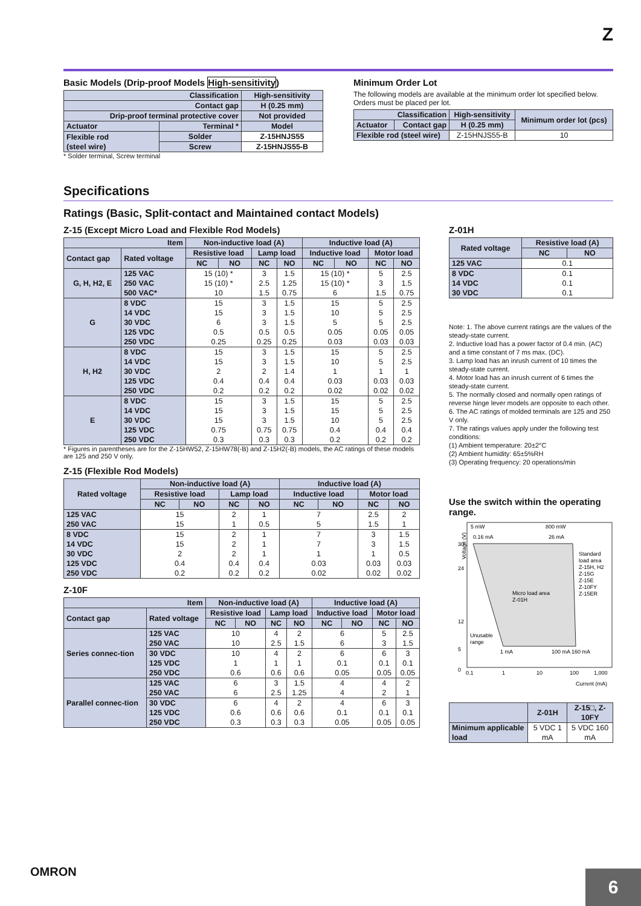Z
Basic Models (Drip-proof Models High-sensitivity)
| Classification | | High-sensitivity |
| --- | --- | --- |
| Contact gap | | H (0.25 mm) |
| Drip-proof terminal protective cover | | Not provided |
| Actuator | Terminal * | Model |
| Flexible rod (steel wire) | Solder | Z-15HNJS55 |
| | Screw | Z-15HNJS55-B |
* Solder terminal, Screw terminal
Minimum Order Lot
The following models are available at the minimum order lot specified below.
Orders must be placed per lot.
| Classification | | High-sensitivity | Minimum order lot (pcs) |
| --- | --- | --- | --- |
| Actuator | Contact gap | H (0.25 mm) | |
| Flexible rod (steel wire) | | Z-15HNJS55-B | 10 |
Specifications
Ratings (Basic, Split-contact and Maintained contact Models)
Z-15 (Except Micro Load and Flexible Rod Models)
| Item | | Non-inductive load (A) | | | | Inductive load (A) | | | |
| --- | --- | --- | --- | --- | --- | --- | --- | --- | --- |
| Contact gap | Rated voltage | Resistive load | | Lamp load | | Inductive load | | Motor load | |
| | | NC | NO | NC | NO | NC | NO | NC | NO |
| G, H, H2, E | 125 VAC 250 VAC 500 VAC* | 15 (10) * 15 (10) * 10 | | 3 2.5 1.5 | 1.5 1.25 0.75 | 15 (10) * 15 (10) * 6 | | 5 3 1.5 | 2.5 1.5 0.75 |
| G | 8 VDC 14 VDC 30 VDC 125 VDC 250 VDC | 15 15 6 0.5 0.25 | | 3 3 3 0.5 0.25 | 1.5 1.5 1.5 0.5 0.25 | 15 10 5 0.05 0.03 | | 5 5 5 0.05 0.03 | 2.5 2.5 2.5 0.05 0.03 |
| H, H2 | 8 VDC 14 VDC 30 VDC 125 VDC 250 VDC | 15 15 2 0.4 0.2 | | 3 3 2 0.4 0.2 | 1.5 1.5 1.4 0.4 0.2 | 15 10 1 0.03 0.02 | | 5 5 1 0.03 0.02 | 2.5 2.5 1 0.03 0.02 |
| E | 8 VDC 14 VDC 30 VDC 125 VDC 250 VDC | 15 15 15 0.75 0.3 | | 3 3 3 0.75 0.3 | 1.5 1.5 1.5 0.75 0.3 | 15 15 10 0.4 0.2 | | 5 5 5 0.4 0.2 | 2.5 2.5 2.5 0.4 0.2 |
* Figures in parentheses are for the Z-15HW52, Z-15HW78(-B) and Z-15H2(-B) models, the AC ratings of these models are 125 and 250 V only.
Z-15 (Flexible Rod Models)
| Rated voltage | Non-inductive load (A) | | | | Inductive load (A) | | | |
| --- | --- | --- | --- | --- | --- | --- | --- | --- |
| | Resistive load | | Lamp load | | Inductive load | | Motor load | |
| | NC | NO | NC | NO | NC | NO | NC | NO |
| 125 VAC 250 VAC | 15 15 | | 2 1 | 1 0.5 | 7 5 | | 2.5 1.5 | 2 1 |
| 8 VDC 14 VDC 30 VDC 125 VDC 250 VDC | 15 15 2 0.4 0.2 | | 2 2 2 0.4 0.2 | 1 1 1 0.4 0.2 | 7 7 1 0.03 0.02 | | 3 3 1 0.03 0.02 | 1.5 1.5 0.5 0.03 0.02 |
Z-10F
| Item | | Non-inductive load (A) | | | | Inductive load (A) | | | |
| --- | --- | --- | --- | --- | --- | --- | --- | --- | --- |
| Contact gap | Rated voltage | Resistive load | | Lamp load | | Inductive load | | Motor load | |
| | | NC | NO | NC | NO | NC | NO | NC | NO |
| Series connec-tion | 125 VAC 250 VAC | 10 10 | | 4 2.5 | 2 1.5 | 6 6 | | 5 3 | 2.5 1.5 |
| | 30 VDC 125 VDC 250 VDC | 10 1 0.6 | | 4 1 0.6 | 2 1 0.6 | 6 0.1 0.05 | | 6 0.1 0.05 | 3 0.1 0.05 |
| Parallel connec-tion | 125 VAC 250 VAC | 6 6 | | 3 2.5 | 1.5 1.25 | 4 4 | | 4 2 | 2 1 |
| | 30 VDC 125 VDC 250 VDC | 6 0.6 0.3 | | 4 0.6 0.3 | 2 0.6 0.3 | 4 0.1 0.05 | | 6 0.1 0.05 | 3 0.1 0.05 |
Z-01H
| Rated voltage | Resistive load (A) | |
| --- | --- | --- |
| | NC | NO |
| 125 VAC | 0.1 | |
| 8 VDC 14 VDC 30 VDC | 0.1 0.1 0.1 | |
Note: 1. The above current ratings are the values of the steady-state current.
2. Inductive load has a power factor of 0.4 min. (AC) and a time constant of 7 ms max. (DC).
3. Lamp load has an inrush current of 10 times the steady-state current.
4. Motor load has an inrush current of 6 times the steady-state current.
5. The normally closed and normally open ratings of reverse hinge lever models are opposite to each other.
6. The AC ratings of molded terminals are 125 and 250 V only.
7. The ratings values apply under the following test conditions:
(1) Ambient temperature: 20±2°C
(2) Ambient humidity: 65±5%RH
(3) Operating frequency: 20 operations/min
Use the switch within the operating range.
5 mW
0.16 mA
800 mW
26 mA
30
24
12
5
0
Voltage (V)
Standard
load area
Z-15H, H2
Z-15G
Z-15E
Z-10FY
Z-15ER
Micro load area
Z-01H
Unusable
range
1 mA
100 mA 160 mA
0.1
1
10
100
1,000
Current (mA)
| | Z-01H | Z-15□, Z-10FY |
| --- | --- | --- |
| Minimum applicable load | 5 VDC 1 mA | 5 VDC 160 mA |
OMRON
6